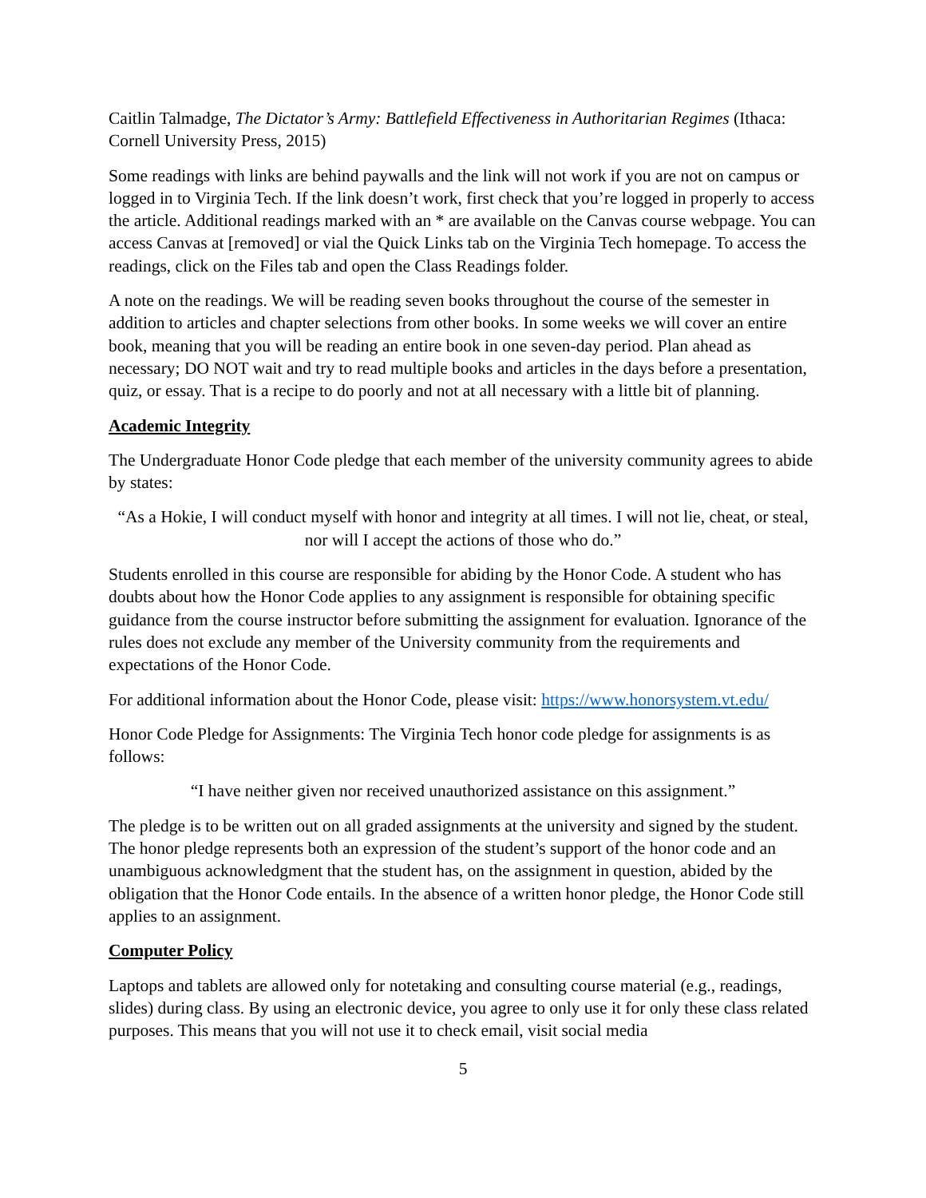Caitlin Talmadge, The Dictator’s Army: Battlefield Effectiveness in Authoritarian Regimes (Ithaca: Cornell University Press, 2015)
Some readings with links are behind paywalls and the link will not work if you are not on campus or logged in to Virginia Tech. If the link doesn’t work, first check that you’re logged in properly to access the article. Additional readings marked with an * are available on the Canvas course webpage. You can access Canvas at [removed] or vial the Quick Links tab on the Virginia Tech homepage. To access the readings, click on the Files tab and open the Class Readings folder.
A note on the readings. We will be reading seven books throughout the course of the semester in addition to articles and chapter selections from other books. In some weeks we will cover an entire book, meaning that you will be reading an entire book in one seven-day period. Plan ahead as necessary; DO NOT wait and try to read multiple books and articles in the days before a presentation, quiz, or essay. That is a recipe to do poorly and not at all necessary with a little bit of planning.
Academic Integrity
The Undergraduate Honor Code pledge that each member of the university community agrees to abide by states:
“As a Hokie, I will conduct myself with honor and integrity at all times. I will not lie, cheat, or steal, nor will I accept the actions of those who do.”
Students enrolled in this course are responsible for abiding by the Honor Code. A student who has doubts about how the Honor Code applies to any assignment is responsible for obtaining specific guidance from the course instructor before submitting the assignment for evaluation. Ignorance of the rules does not exclude any member of the University community from the requirements and expectations of the Honor Code.
For additional information about the Honor Code, please visit: https://www.honorsystem.vt.edu/
Honor Code Pledge for Assignments: The Virginia Tech honor code pledge for assignments is as follows:
“I have neither given nor received unauthorized assistance on this assignment.”
The pledge is to be written out on all graded assignments at the university and signed by the student. The honor pledge represents both an expression of the student’s support of the honor code and an unambiguous acknowledgment that the student has, on the assignment in question, abided by the obligation that the Honor Code entails. In the absence of a written honor pledge, the Honor Code still applies to an assignment.
Computer Policy
Laptops and tablets are allowed only for notetaking and consulting course material (e.g., readings, slides) during class. By using an electronic device, you agree to only use it for only these class related purposes. This means that you will not use it to check email, visit social media
5